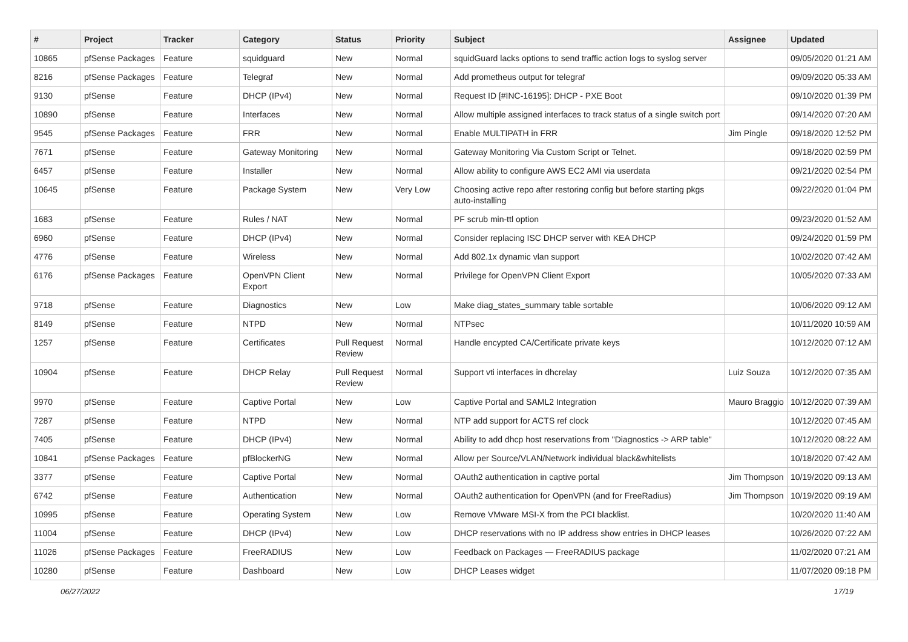| # | Project | Tracker | Category | Status | Priority | Subject | Assignee | Updated |
| --- | --- | --- | --- | --- | --- | --- | --- | --- |
| 10865 | pfSense Packages | Feature | squidguard | New | Normal | squidGuard lacks options to send traffic action logs to syslog server | | 09/05/2020 01:21 AM |
| 8216 | pfSense Packages | Feature | Telegraf | New | Normal | Add prometheus output for telegraf | | 09/09/2020 05:33 AM |
| 9130 | pfSense | Feature | DHCP (IPv4) | New | Normal | Request ID [#INC-16195]: DHCP - PXE Boot | | 09/10/2020 01:39 PM |
| 10890 | pfSense | Feature | Interfaces | New | Normal | Allow multiple assigned interfaces to track status of a single switch port | | 09/14/2020 07:20 AM |
| 9545 | pfSense Packages | Feature | FRR | New | Normal | Enable MULTIPATH in FRR | Jim Pingle | 09/18/2020 12:52 PM |
| 7671 | pfSense | Feature | Gateway Monitoring | New | Normal | Gateway Monitoring Via Custom Script or Telnet. | | 09/18/2020 02:59 PM |
| 6457 | pfSense | Feature | Installer | New | Normal | Allow ability to configure AWS EC2 AMI via userdata | | 09/21/2020 02:54 PM |
| 10645 | pfSense | Feature | Package System | New | Very Low | Choosing active repo after restoring config but before starting pkgs auto-installing | | 09/22/2020 01:04 PM |
| 1683 | pfSense | Feature | Rules / NAT | New | Normal | PF scrub min-ttl option | | 09/23/2020 01:52 AM |
| 6960 | pfSense | Feature | DHCP (IPv4) | New | Normal | Consider replacing ISC DHCP server with KEA DHCP | | 09/24/2020 01:59 PM |
| 4776 | pfSense | Feature | Wireless | New | Normal | Add 802.1x dynamic vlan support | | 10/02/2020 07:42 AM |
| 6176 | pfSense Packages | Feature | OpenVPN Client Export | New | Normal | Privilege for OpenVPN Client Export | | 10/05/2020 07:33 AM |
| 9718 | pfSense | Feature | Diagnostics | New | Low | Make diag_states_summary table sortable | | 10/06/2020 09:12 AM |
| 8149 | pfSense | Feature | NTPD | New | Normal | NTPsec | | 10/11/2020 10:59 AM |
| 1257 | pfSense | Feature | Certificates | Pull Request Review | Normal | Handle encypted CA/Certificate private keys | | 10/12/2020 07:12 AM |
| 10904 | pfSense | Feature | DHCP Relay | Pull Request Review | Normal | Support vti interfaces in dhcrelay | Luiz Souza | 10/12/2020 07:35 AM |
| 9970 | pfSense | Feature | Captive Portal | New | Low | Captive Portal and SAML2 Integration | Mauro Braggio | 10/12/2020 07:39 AM |
| 7287 | pfSense | Feature | NTPD | New | Normal | NTP add support for ACTS ref clock | | 10/12/2020 07:45 AM |
| 7405 | pfSense | Feature | DHCP (IPv4) | New | Normal | Ability to add dhcp host reservations from "Diagnostics -> ARP table" | | 10/12/2020 08:22 AM |
| 10841 | pfSense Packages | Feature | pfBlockerNG | New | Normal | Allow per Source/VLAN/Network individual black&whitelists | | 10/18/2020 07:42 AM |
| 3377 | pfSense | Feature | Captive Portal | New | Normal | OAuth2 authentication in captive portal | Jim Thompson | 10/19/2020 09:13 AM |
| 6742 | pfSense | Feature | Authentication | New | Normal | OAuth2 authentication for OpenVPN (and for FreeRadius) | Jim Thompson | 10/19/2020 09:19 AM |
| 10995 | pfSense | Feature | Operating System | New | Low | Remove VMware MSI-X from the PCI blacklist. | | 10/20/2020 11:40 AM |
| 11004 | pfSense | Feature | DHCP (IPv4) | New | Low | DHCP reservations with no IP address show entries in DHCP leases | | 10/26/2020 07:22 AM |
| 11026 | pfSense Packages | Feature | FreeRADIUS | New | Low | Feedback on Packages — FreeRADIUS package | | 11/02/2020 07:21 AM |
| 10280 | pfSense | Feature | Dashboard | New | Low | DHCP Leases widget | | 11/07/2020 09:18 PM |
06/27/2022 17/19